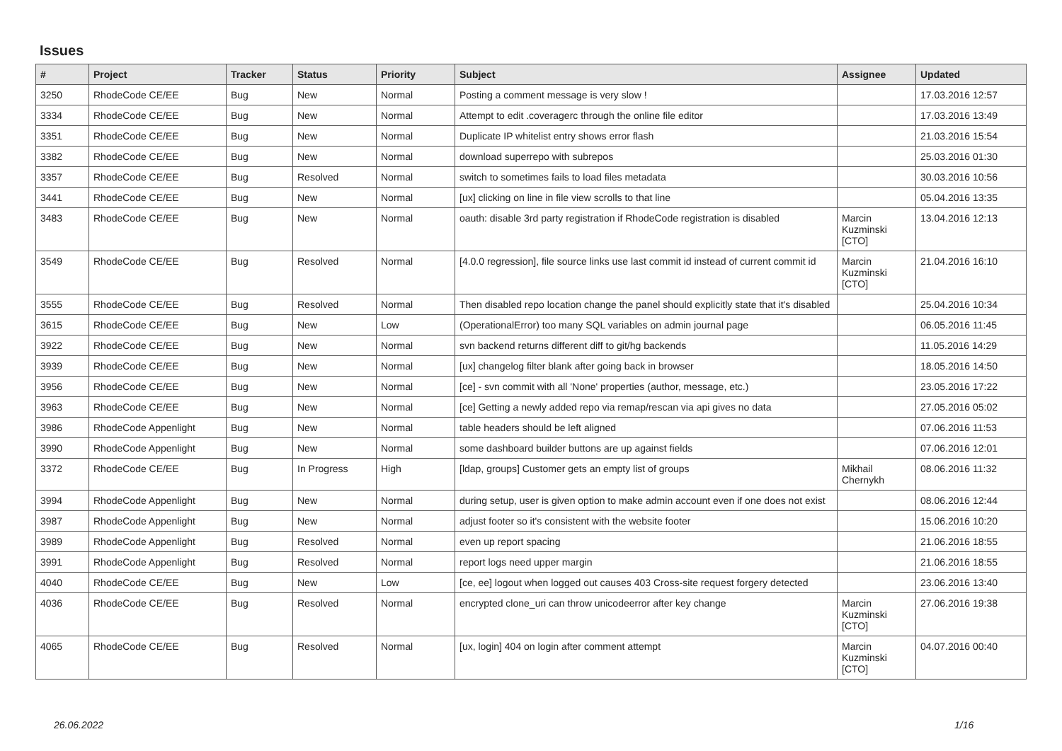Issues
| # | Project | Tracker | Status | Priority | Subject | Assignee | Updated |
| --- | --- | --- | --- | --- | --- | --- | --- |
| 3250 | RhodeCode CE/EE | Bug | New | Normal | Posting a comment message is very slow ! | | 17.03.2016 12:57 |
| 3334 | RhodeCode CE/EE | Bug | New | Normal | Attempt to edit .coveragerc through the online file editor | | 17.03.2016 13:49 |
| 3351 | RhodeCode CE/EE | Bug | New | Normal | Duplicate IP whitelist entry shows error flash | | 21.03.2016 15:54 |
| 3382 | RhodeCode CE/EE | Bug | New | Normal | download superrepo with subrepos | | 25.03.2016 01:30 |
| 3357 | RhodeCode CE/EE | Bug | Resolved | Normal | switch to sometimes fails to load files metadata | | 30.03.2016 10:56 |
| 3441 | RhodeCode CE/EE | Bug | New | Normal | [ux] clicking on line in file view scrolls to that line | | 05.04.2016 13:35 |
| 3483 | RhodeCode CE/EE | Bug | New | Normal | oauth: disable 3rd party registration if RhodeCode registration is disabled | Marcin Kuzminski [CTO] | 13.04.2016 12:13 |
| 3549 | RhodeCode CE/EE | Bug | Resolved | Normal | [4.0.0 regression], file source links use last commit id instead of current commit id | Marcin Kuzminski [CTO] | 21.04.2016 16:10 |
| 3555 | RhodeCode CE/EE | Bug | Resolved | Normal | Then disabled repo location change the panel should explicitly state that it's disabled | | 25.04.2016 10:34 |
| 3615 | RhodeCode CE/EE | Bug | New | Low | (OperationalError) too many SQL variables on admin journal page | | 06.05.2016 11:45 |
| 3922 | RhodeCode CE/EE | Bug | New | Normal | svn backend returns different diff to git/hg backends | | 11.05.2016 14:29 |
| 3939 | RhodeCode CE/EE | Bug | New | Normal | [ux] changelog filter blank after going back in browser | | 18.05.2016 14:50 |
| 3956 | RhodeCode CE/EE | Bug | New | Normal | [ce] - svn commit with all 'None' properties (author, message, etc.) | | 23.05.2016 17:22 |
| 3963 | RhodeCode CE/EE | Bug | New | Normal | [ce] Getting a newly added repo via remap/rescan via api gives no data | | 27.05.2016 05:02 |
| 3986 | RhodeCode Appenlight | Bug | New | Normal | table headers should be left aligned | | 07.06.2016 11:53 |
| 3990 | RhodeCode Appenlight | Bug | New | Normal | some dashboard builder buttons are up against fields | | 07.06.2016 12:01 |
| 3372 | RhodeCode CE/EE | Bug | In Progress | High | [ldap, groups] Customer gets an empty list of groups | Mikhail Chernykh | 08.06.2016 11:32 |
| 3994 | RhodeCode Appenlight | Bug | New | Normal | during setup, user is given option to make admin account even if one does not exist | | 08.06.2016 12:44 |
| 3987 | RhodeCode Appenlight | Bug | New | Normal | adjust footer so it's consistent with the website footer | | 15.06.2016 10:20 |
| 3989 | RhodeCode Appenlight | Bug | Resolved | Normal | even up report spacing | | 21.06.2016 18:55 |
| 3991 | RhodeCode Appenlight | Bug | Resolved | Normal | report logs need upper margin | | 21.06.2016 18:55 |
| 4040 | RhodeCode CE/EE | Bug | New | Low | [ce, ee] logout when logged out causes 403 Cross-site request forgery detected | | 23.06.2016 13:40 |
| 4036 | RhodeCode CE/EE | Bug | Resolved | Normal | encrypted clone_uri can throw unicodeerror after key change | Marcin Kuzminski [CTO] | 27.06.2016 19:38 |
| 4065 | RhodeCode CE/EE | Bug | Resolved | Normal | [ux, login] 404 on login after comment attempt | Marcin Kuzminski [CTO] | 04.07.2016 00:40 |
26.06.2022 1/16